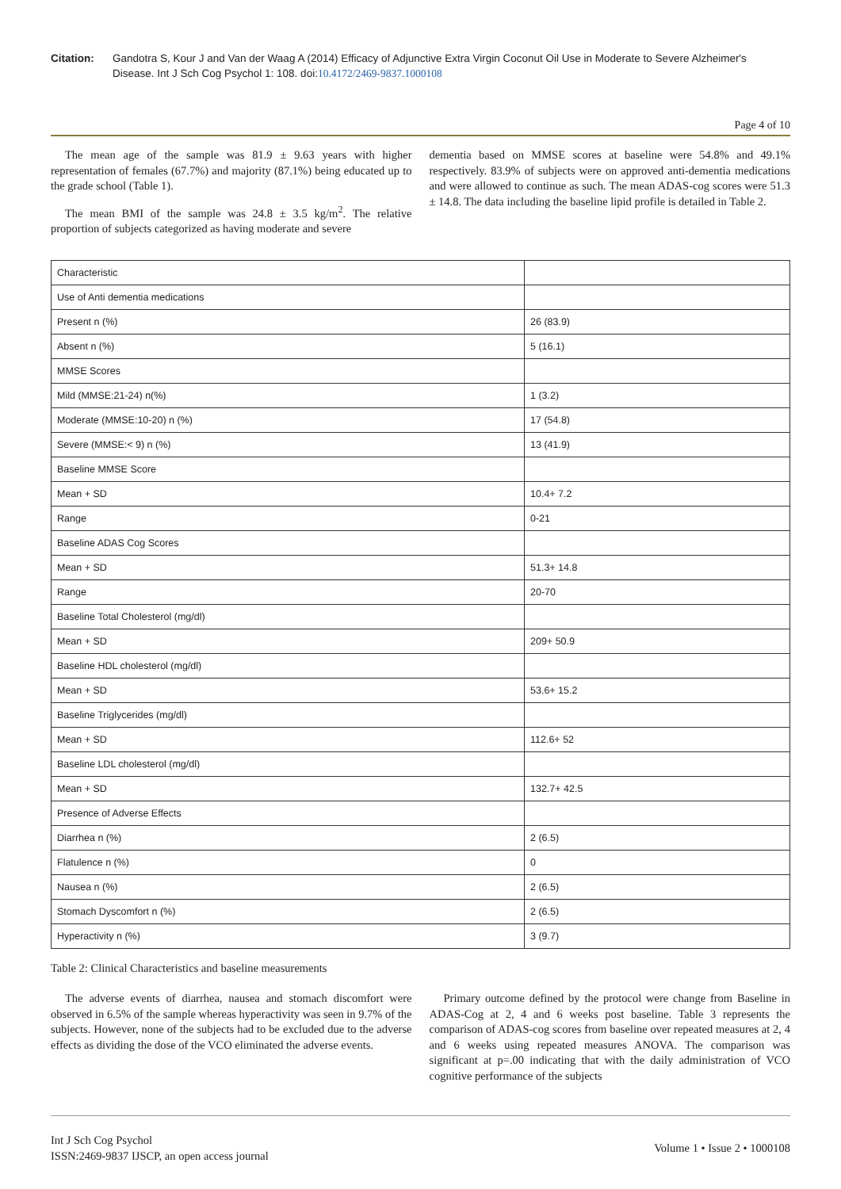Citation: Gandotra S, Kour J and Van der Waag A (2014) Efficacy of Adjunctive Extra Virgin Coconut Oil Use in Moderate to Severe Alzheimer's Disease. Int J Sch Cog Psychol 1: 108. doi:10.4172/2469-9837.1000108
Page 4 of 10
The mean age of the sample was 81.9 ± 9.63 years with higher representation of females (67.7%) and majority (87.1%) being educated up to the grade school (Table 1).
The mean BMI of the sample was 24.8 ± 3.5 kg/m<sup>2</sup>. The relative proportion of subjects categorized as having moderate and severe
dementia based on MMSE scores at baseline were 54.8% and 49.1% respectively. 83.9% of subjects were on approved anti-dementia medications and were allowed to continue as such. The mean ADAS-cog scores were 51.3 ± 14.8. The data including the baseline lipid profile is detailed in Table 2.
| Characteristic | |
| Use of Anti dementia medications | |
| Present n (%) | 26 (83.9) |
| Absent n (%) | 5 (16.1) |
| MMSE Scores | |
| Mild (MMSE:21-24) n(%) | 1 (3.2) |
| Moderate (MMSE:10-20) n (%) | 17 (54.8) |
| Severe (MMSE:< 9) n (%) | 13 (41.9) |
| Baseline MMSE Score | |
| Mean + SD | 10.4+ 7.2 |
| Range | 0-21 |
| Baseline ADAS Cog Scores | |
| Mean + SD | 51.3+ 14.8 |
| Range | 20-70 |
| Baseline Total Cholesterol (mg/dl) | |
| Mean + SD | 209+ 50.9 |
| Baseline HDL cholesterol (mg/dl) | |
| Mean + SD | 53.6+ 15.2 |
| Baseline Triglycerides (mg/dl) | |
| Mean + SD | 112.6+ 52 |
| Baseline LDL cholesterol (mg/dl) | |
| Mean + SD | 132.7+ 42.5 |
| Presence of Adverse Effects | |
| Diarrhea n (%) | 2 (6.5) |
| Flatulence n (%) | 0 |
| Nausea n (%) | 2 (6.5) |
| Stomach Dyscomfort n (%) | 2 (6.5) |
| Hyperactivity n (%) | 3 (9.7) |
Table 2: Clinical Characteristics and baseline measurements
The adverse events of diarrhea, nausea and stomach discomfort were observed in 6.5% of the sample whereas hyperactivity was seen in 9.7% of the subjects. However, none of the subjects had to be excluded due to the adverse effects as dividing the dose of the VCO eliminated the adverse events.
Primary outcome defined by the protocol were change from Baseline in ADAS-Cog at 2, 4 and 6 weeks post baseline. Table 3 represents the comparison of ADAS-cog scores from baseline over repeated measures at 2, 4 and 6 weeks using repeated measures ANOVA. The comparison was significant at p=.00 indicating that with the daily administration of VCO cognitive performance of the subjects
Int J Sch Cog Psychol
ISSN:2469-9837 IJSCP, an open access journal
Volume 1 • Issue 2 • 1000108